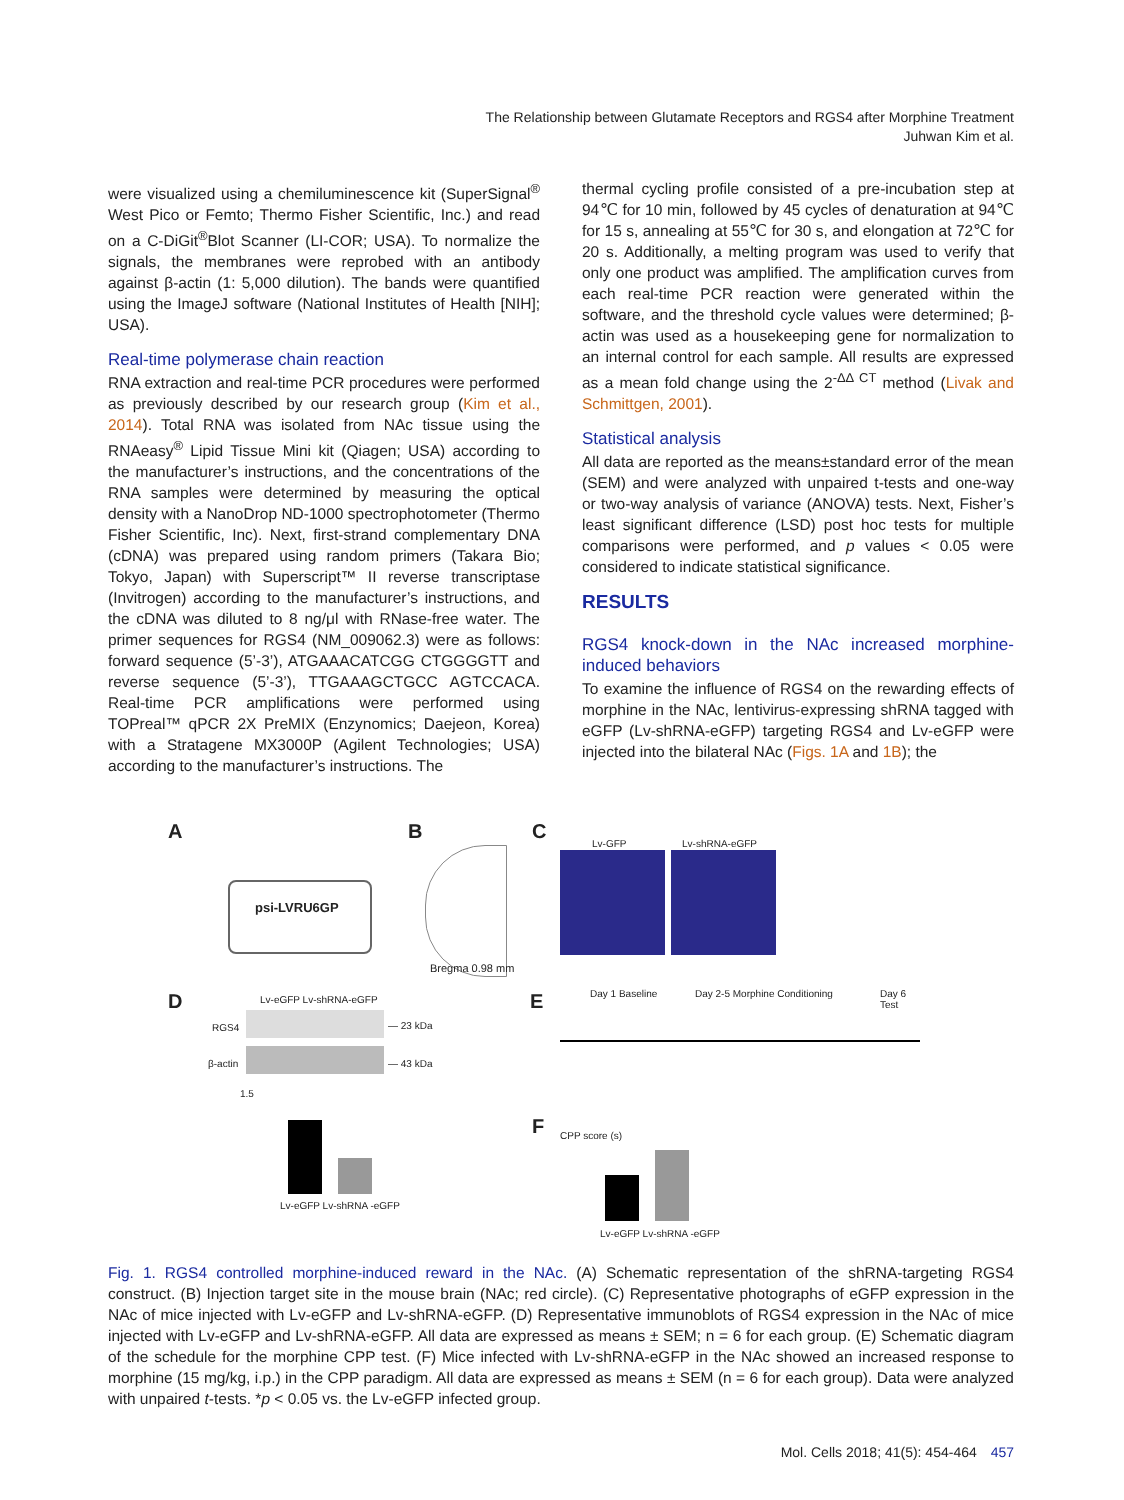The Relationship between Glutamate Receptors and RGS4 after Morphine Treatment
Juhwan Kim et al.
were visualized using a chemiluminescence kit (SuperSignal<sup>®</sup> West Pico or Femto; Thermo Fisher Scientific, Inc.) and read on a C-DiGit<sup>®</sup>Blot Scanner (LI-COR; USA). To normalize the signals, the membranes were reprobed with an antibody against β-actin (1: 5,000 dilution). The bands were quantified using the ImageJ software (National Institutes of Health [NIH]; USA).
Real-time polymerase chain reaction
RNA extraction and real-time PCR procedures were performed as previously described by our research group (Kim et al., 2014). Total RNA was isolated from NAc tissue using the RNAeasy<sup>®</sup> Lipid Tissue Mini kit (Qiagen; USA) according to the manufacturer’s instructions, and the concentrations of the RNA samples were determined by measuring the optical density with a NanoDrop ND-1000 spectrophotometer (Thermo Fisher Scientific, Inc). Next, first-strand complementary DNA (cDNA) was prepared using random primers (Takara Bio; Tokyo, Japan) with Superscript™ II reverse transcriptase (Invitrogen) according to the manufacturer’s instructions, and the cDNA was diluted to 8 ng/μl with RNase-free water. The primer sequences for RGS4 (NM_009062.3) were as follows: forward sequence (5’-3’), ATGAAACATCGG CTGGGGTT and reverse sequence (5’-3’), TTGAAAGCTGCC AGTCCACA. Real-time PCR amplifications were performed using TOPreal™ qPCR 2X PreMIX (Enzynomics; Daejeon, Korea) with a Stratagene MX3000P (Agilent Technologies; USA) according to the manufacturer’s instructions. The
thermal cycling profile consisted of a pre-incubation step at 94℃ for 10 min, followed by 45 cycles of denaturation at 94℃ for 15 s, annealing at 55℃ for 30 s, and elongation at 72℃ for 20 s. Additionally, a melting program was used to verify that only one product was amplified. The amplification curves from each real-time PCR reaction were generated within the software, and the threshold cycle values were determined; β-actin was used as a housekeeping gene for normalization to an internal control for each sample. All results are expressed as a mean fold change using the 2<sup>-ΔΔ CT</sup> method (Livak and Schmittgen, 2001).
Statistical analysis
All data are reported as the means±standard error of the mean (SEM) and were analyzed with unpaired t-tests and one-way or two-way analysis of variance (ANOVA) tests. Next, Fisher’s least significant difference (LSD) post hoc tests for multiple comparisons were performed, and p values < 0.05 were considered to indicate statistical significance.
RESULTS
RGS4 knock-down in the NAc increased morphine-induced behaviors
To examine the influence of RGS4 on the rewarding effects of morphine in the NAc, lentivirus-expressing shRNA tagged with eGFP (Lv-shRNA-eGFP) targeting RGS4 and Lv-eGFP were injected into the bilateral NAc (Figs. 1A and 1B); the
A
psi-LVRU6GP
B
Bregma 0.98 mm
C
Lv-GFP Lv-shRNA-eGFP
D Lv-eGFP Lv-shRNA-eGFP
RGS4 — 23 kDa
β-actin — 43 kDa
1.5
Lv-eGFP Lv-shRNA -eGFP
E Day 1 Baseline Day 2-5 Morphine Conditioning Day 6 Test
F CPP score (s)
Lv-eGFP Lv-shRNA -eGFP
Fig. 1. RGS4 controlled morphine-induced reward in the NAc. (A) Schematic representation of the shRNA-targeting RGS4 construct. (B) Injection target site in the mouse brain (NAc; red circle). (C) Representative photographs of eGFP expression in the NAc of mice injected with Lv-eGFP and Lv-shRNA-eGFP. (D) Representative immunoblots of RGS4 expression in the NAc of mice injected with Lv-eGFP and Lv-shRNA-eGFP. All data are expressed as means ± SEM; n = 6 for each group. (E) Schematic diagram of the schedule for the morphine CPP test. (F) Mice infected with Lv-shRNA-eGFP in the NAc showed an increased response to morphine (15 mg/kg, i.p.) in the CPP paradigm. All data are expressed as means ± SEM (n = 6 for each group). Data were analyzed with unpaired t-tests. *p < 0.05 vs. the Lv-eGFP infected group.
Mol. Cells 2018; 41(5): 454-464 457